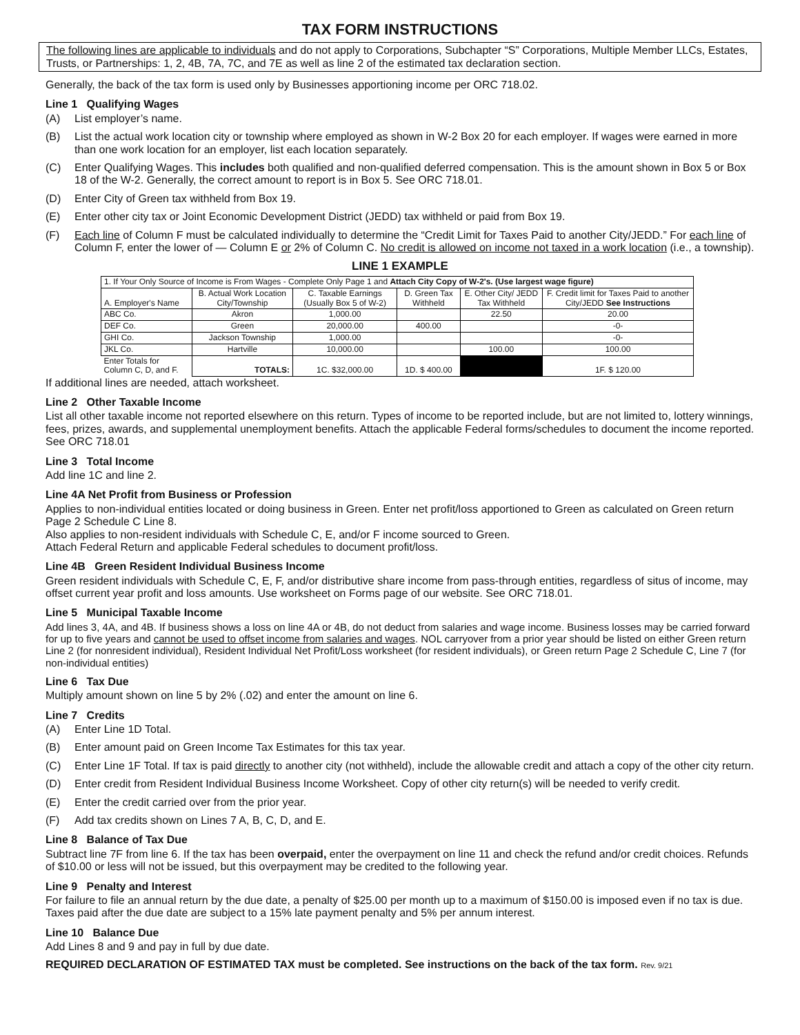TAX FORM INSTRUCTIONS
The following lines are applicable to individuals and do not apply to Corporations, Subchapter “S” Corporations, Multiple Member LLCs, Estates, Trusts, or Partnerships: 1, 2, 4B, 7A, 7C, and 7E as well as line 2 of the estimated tax declaration section.
Generally, the back of the tax form is used only by Businesses apportioning income per ORC 718.02.
Line 1 Qualifying Wages
(A) List employer’s name.
(B) List the actual work location city or township where employed as shown in W-2 Box 20 for each employer. If wages were earned in more than one work location for an employer, list each location separately.
(C) Enter Qualifying Wages. This includes both qualified and non-qualified deferred compensation. This is the amount shown in Box 5 or Box 18 of the W-2. Generally, the correct amount to report is in Box 5. See ORC 718.01.
(D) Enter City of Green tax withheld from Box 19.
(E) Enter other city tax or Joint Economic Development District (JEDD) tax withheld or paid from Box 19.
(F) Each line of Column F must be calculated individually to determine the “Credit Limit for Taxes Paid to another City/JEDD.” For each line of Column F, enter the lower of — Column E or 2% of Column C. No credit is allowed on income not taxed in a work location (i.e., a township).
LINE 1 EXAMPLE
| 1. If Your Only Source of Income is From Wages - Complete Only Page 1 and Attach City Copy of W-2's. (Use largest wage figure) | | | | | |
| A. Employer's Name | B. Actual Work Location City/Township | C. Taxable Earnings (Usually Box 5 of W-2) | D. Green Tax Withheld | E. Other City/ JEDD Tax Withheld | F. Credit limit for Taxes Paid to another City/JEDD See Instructions |
| ABC Co. | Akron | 1,000.00 | | 22.50 | 20.00 |
| DEF Co. | Green | 20,000.00 | 400.00 | | -0- |
| GHI Co. | Jackson Township | 1,000.00 | | | -0- |
| JKL Co. | Hartville | 10,000.00 | | 100.00 | 100.00 |
| Enter Totals for Column C, D, and F. | TOTALS: | 1C. $32,000.00 | 1D. $ 400.00 | | 1F. $ 120.00 |
If additional lines are needed, attach worksheet.
Line 2 Other Taxable Income
List all other taxable income not reported elsewhere on this return. Types of income to be reported include, but are not limited to, lottery winnings, fees, prizes, awards, and supplemental unemployment benefits. Attach the applicable Federal forms/schedules to document the income reported. See ORC 718.01
Line 3 Total Income
Add line 1C and line 2.
Line 4A Net Profit from Business or Profession
Applies to non-individual entities located or doing business in Green. Enter net profit/loss apportioned to Green as calculated on Green return Page 2 Schedule C Line 8.
Also applies to non-resident individuals with Schedule C, E, and/or F income sourced to Green.
Attach Federal Return and applicable Federal schedules to document profit/loss.
Line 4B Green Resident Individual Business Income
Green resident individuals with Schedule C, E, F, and/or distributive share income from pass-through entities, regardless of situs of income, may offset current year profit and loss amounts. Use worksheet on Forms page of our website. See ORC 718.01.
Line 5 Municipal Taxable Income
Add lines 3, 4A, and 4B. If business shows a loss on line 4A or 4B, do not deduct from salaries and wage income. Business losses may be carried forward for up to five years and cannot be used to offset income from salaries and wages. NOL carryover from a prior year should be listed on either Green return Line 2 (for nonresident individual), Resident Individual Net Profit/Loss worksheet (for resident individuals), or Green return Page 2 Schedule C, Line 7 (for non-individual entities)
Line 6 Tax Due
Multiply amount shown on line 5 by 2% (.02) and enter the amount on line 6.
Line 7 Credits
(A) Enter Line 1D Total.
(B) Enter amount paid on Green Income Tax Estimates for this tax year.
(C) Enter Line 1F Total. If tax is paid directly to another city (not withheld), include the allowable credit and attach a copy of the other city return.
(D) Enter credit from Resident Individual Business Income Worksheet. Copy of other city return(s) will be needed to verify credit.
(E) Enter the credit carried over from the prior year.
(F) Add tax credits shown on Lines 7 A, B, C, D, and E.
Line 8 Balance of Tax Due
Subtract line 7F from line 6. If the tax has been overpaid, enter the overpayment on line 11 and check the refund and/or credit choices. Refunds of $10.00 or less will not be issued, but this overpayment may be credited to the following year.
Line 9 Penalty and Interest
For failure to file an annual return by the due date, a penalty of $25.00 per month up to a maximum of $150.00 is imposed even if no tax is due. Taxes paid after the due date are subject to a 15% late payment penalty and 5% per annum interest.
Line 10 Balance Due
Add Lines 8 and 9 and pay in full by due date.
REQUIRED DECLARATION OF ESTIMATED TAX must be completed. See instructions on the back of the tax form. Rev. 9/21